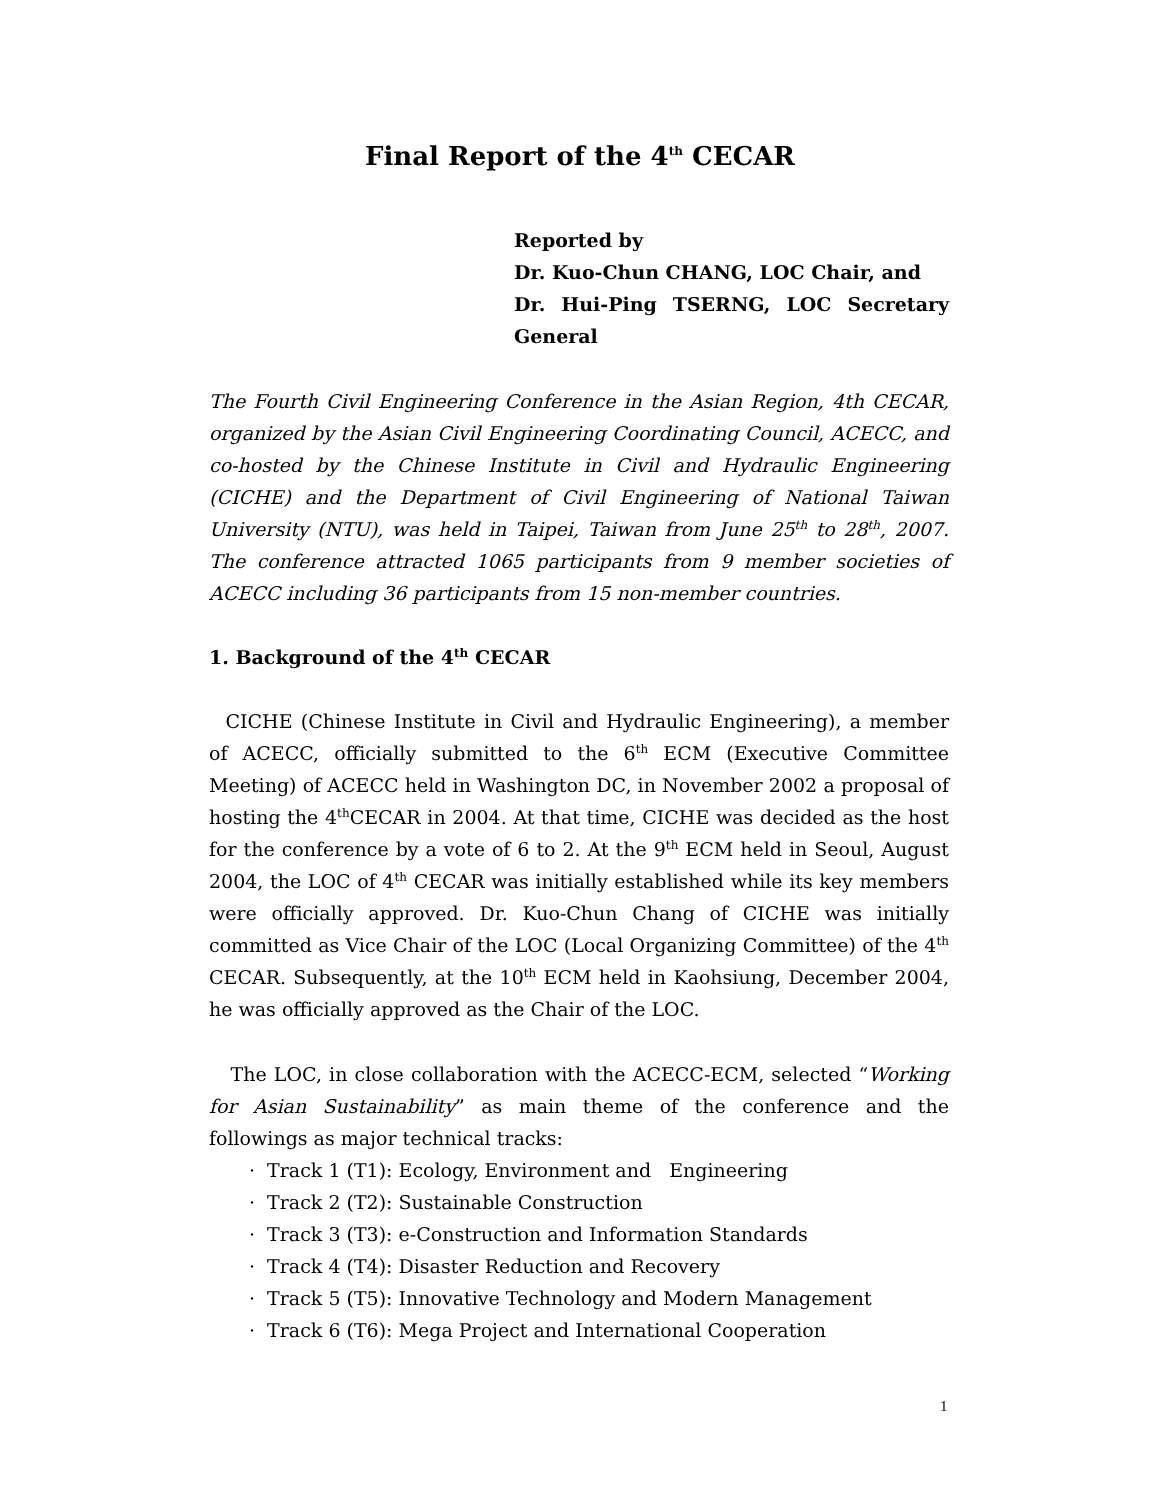Final Report of the 4<sup>th</sup> CECAR
Reported by
Dr. Kuo-Chun CHANG, LOC Chair, and
Dr. Hui-Ping TSERNG, LOC Secretary General
The Fourth Civil Engineering Conference in the Asian Region, 4th CECAR, organized by the Asian Civil Engineering Coordinating Council, ACECC, and co-hosted by the Chinese Institute in Civil and Hydraulic Engineering (CICHE) and the Department of Civil Engineering of National Taiwan University (NTU), was held in Taipei, Taiwan from June 25<sup>th</sup> to 28<sup>th</sup>, 2007. The conference attracted 1065 participants from 9 member societies of ACECC including 36 participants from 15 non-member countries.
1. Background of the 4<sup>th</sup> CECAR
CICHE (Chinese Institute in Civil and Hydraulic Engineering), a member of ACECC, officially submitted to the 6<sup>th</sup> ECM (Executive Committee Meeting) of ACECC held in Washington DC, in November 2002 a proposal of hosting the 4<sup>th</sup>CECAR in 2004. At that time, CICHE was decided as the host for the conference by a vote of 6 to 2. At the 9<sup>th</sup> ECM held in Seoul, August 2004, the LOC of 4<sup>th</sup> CECAR was initially established while its key members were officially approved. Dr. Kuo-Chun Chang of CICHE was initially committed as Vice Chair of the LOC (Local Organizing Committee) of the 4<sup>th</sup> CECAR. Subsequently, at the 10<sup>th</sup> ECM held in Kaohsiung, December 2004, he was officially approved as the Chair of the LOC.
The LOC, in close collaboration with the ACECC-ECM, selected “Working for Asian Sustainability” as main theme of the conference and the followings as major technical tracks:
· Track 1 (T1): Ecology, Environment and Engineering
· Track 2 (T2): Sustainable Construction
· Track 3 (T3): e-Construction and Information Standards
· Track 4 (T4): Disaster Reduction and Recovery
· Track 5 (T5): Innovative Technology and Modern Management
· Track 6 (T6): Mega Project and International Cooperation
1